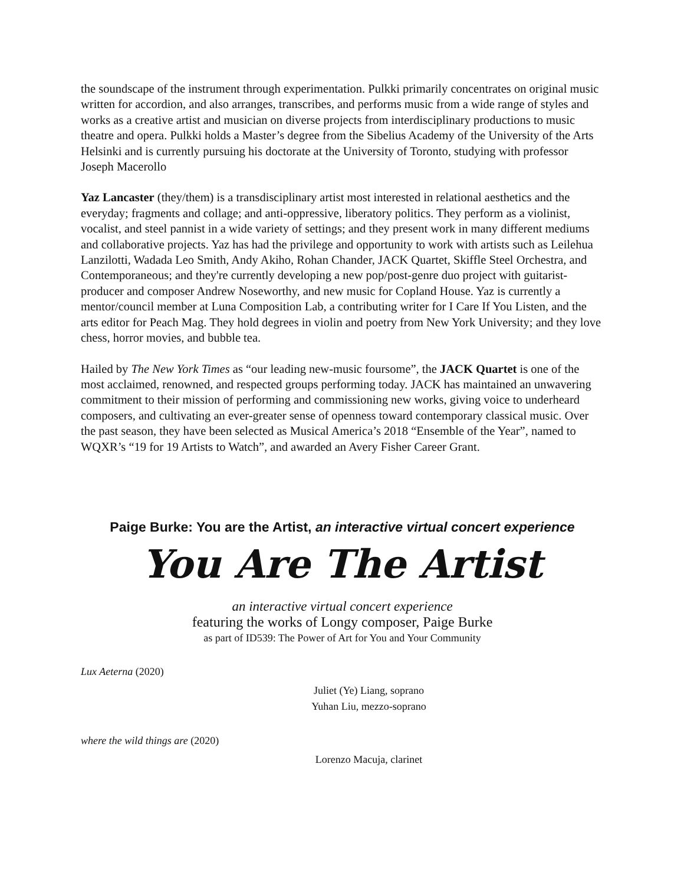the soundscape of the instrument through experimentation. Pulkki primarily concentrates on original music written for accordion, and also arranges, transcribes, and performs music from a wide range of styles and works as a creative artist and musician on diverse projects from interdisciplinary productions to music theatre and opera. Pulkki holds a Master’s degree from the Sibelius Academy of the University of the Arts Helsinki and is currently pursuing his doctorate at the University of Toronto, studying with professor Joseph Macerollo
Yaz Lancaster (they/them) is a transdisciplinary artist most interested in relational aesthetics and the everyday; fragments and collage; and anti-oppressive, liberatory politics. They perform as a violinist, vocalist, and steel pannist in a wide variety of settings; and they present work in many different mediums and collaborative projects. Yaz has had the privilege and opportunity to work with artists such as Leilehua Lanzilotti, Wadada Leo Smith, Andy Akiho, Rohan Chander, JACK Quartet, Skiffle Steel Orchestra, and Contemporaneous; and they're currently developing a new pop/post-genre duo project with guitarist-producer and composer Andrew Noseworthy, and new music for Copland House. Yaz is currently a mentor/council member at Luna Composition Lab, a contributing writer for I Care If You Listen, and the arts editor for Peach Mag. They hold degrees in violin and poetry from New York University; and they love chess, horror movies, and bubble tea.
Hailed by The New York Times as “our leading new-music foursome”, the JACK Quartet is one of the most acclaimed, renowned, and respected groups performing today. JACK has maintained an unwavering commitment to their mission of performing and commissioning new works, giving voice to underheard composers, and cultivating an ever-greater sense of openness toward contemporary classical music. Over the past season, they have been selected as Musical America’s 2018 “Ensemble of the Year”, named to WQXR’s “19 for 19 Artists to Watch”, and awarded an Avery Fisher Career Grant.
Paige Burke: You are the Artist, an interactive virtual concert experience
You Are The Artist
an interactive virtual concert experience
featuring the works of Longy composer, Paige Burke
as part of ID539: The Power of Art for You and Your Community
Lux Aeterna (2020)
Juliet (Ye) Liang, soprano
Yuhan Liu, mezzo-soprano
where the wild things are (2020)
Lorenzo Macuja, clarinet